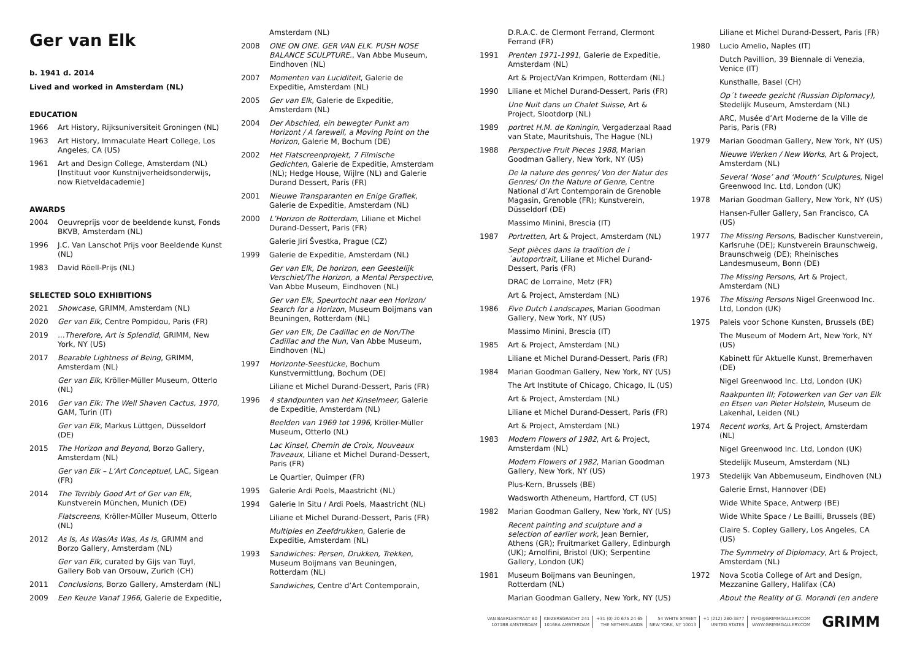Ger van Elk
b. 1941 d. 2014
Lived and worked in Amsterdam (NL)
EDUCATION
1966 Art History, Rijksuniversiteit Groningen (NL)
1963 Art History, Immaculate Heart College, Los Angeles, CA (US)
1961 Art and Design College, Amsterdam (NL) [Instituut voor Kunstnijverheidsonderwijs, now Rietveldacademie]
AWARDS
2004 Oeuvreprijs voor de beeldende kunst, Fonds BKVB, Amsterdam (NL)
1996 J.C. Van Lanschot Prijs voor Beeldende Kunst (NL)
1983 David Röell-Prijs (NL)
SELECTED SOLO EXHIBITIONS
2021 Showcase, GRIMM, Amsterdam (NL)
2020 Ger van Elk, Centre Pompidou, Paris (FR)
2019...Therefore, Art is Splendid, GRIMM, New York, NY (US)
2017 Bearable Lightness of Being, GRIMM, Amsterdam (NL)
Ger van Elk, Kröller-Müller Museum, Otterlo (NL)
2016 Ger van Elk: The Well Shaven Cactus, 1970, GAM, Turin (IT)
Ger van Elk, Markus Lüttgen, Düsseldorf (DE)
2015 The Horizon and Beyond, Borzo Gallery, Amsterdam (NL)
Ger van Elk – L’Art Conceptuel, LAC, Sigean (FR)
2014 The Terribly Good Art of Ger van Elk, Kunstverein München, Munich (DE)
Flatscreens, Kröller-Müller Museum, Otterlo (NL)
2012 As Is, As Was/As Was, As Is, GRIMM and Borzo Gallery, Amsterdam (NL)
Ger van Elk, curated by Gijs van Tuyl, Gallery Bob van Orsouw, Zurich (CH)
2011 Conclusions, Borzo Gallery, Amsterdam (NL)
2009 Een Keuze Vanaf 1966, Galerie de Expeditie,
Amsterdam (NL)
2008 ONE ON ONE. GER VAN ELK. PUSH NOSE BALANCE SCULPTURE., Van Abbe Museum, Eindhoven (NL)
2007 Momenten van Luciditeit, Galerie de Expeditie, Amsterdam (NL)
2005 Ger van Elk, Galerie de Expeditie, Amsterdam (NL)
2004 Der Abschied, ein bewegter Punkt am Horizont / A farewell, a Moving Point on the Horizon, Galerie M, Bochum (DE)
2002 Het Flatscreenprojekt, 7 Filmische Gedichten, Galerie de Expeditie, Amsterdam (NL); Hedge House, Wijlre (NL) and Galerie Durand Dessert, Paris (FR)
2001 Nieuwe Transparanten en Enige Grafiek, Galerie de Expeditie, Amsterdam (NL)
2000 L’Horizon de Rotterdam, Liliane et Michel Durand-Dessert, Paris (FR)
Galerie Jirí Švestka, Prague (CZ)
1999 Galerie de Expeditie, Amsterdam (NL)
Ger van Elk, De horizon, een Geestelijk Verschiet/The Horizon, a Mental Perspective, Van Abbe Museum, Eindhoven (NL)
Ger van Elk, Speurtocht naar een Horizon/ Search for a Horizon, Museum Boijmans van Beuningen, Rotterdam (NL)
Ger van Elk, De Cadillac en de Non/The Cadillac and the Nun, Van Abbe Museum, Eindhoven (NL)
1997 Horizonte-Seestücke, Bochum Kunstvermittlung, Bochum (DE)
Liliane et Michel Durand-Dessert, Paris (FR)
1996 4 standpunten van het Kinselmeer, Galerie de Expeditie, Amsterdam (NL)
Beelden van 1969 tot 1996, Kröller-Müller Museum, Otterlo (NL)
Lac Kinsel, Chemin de Croix, Nouveaux Traveaux, Liliane et Michel Durand-Dessert, Paris (FR)
Le Quartier, Quimper (FR)
1995 Galerie Ardi Poels, Maastricht (NL)
1994 Galerie In Situ / Ardi Poels, Maastricht (NL)
Liliane et Michel Durand-Dessert, Paris (FR)
Multiples en Zeefdrukken, Galerie de Expeditie, Amsterdam (NL)
1993 Sandwiches: Persen, Drukken, Trekken, Museum Boijmans van Beuningen, Rotterdam (NL)
Sandwiches, Centre d’Art Contemporain,
D.R.A.C. de Clermont Ferrand, Clermont Ferrand (FR)
1991 Prenten 1971-1991, Galerie de Expeditie, Amsterdam (NL)
Art & Project/Van Krimpen, Rotterdam (NL)
1990 Liliane et Michel Durand-Dessert, Paris (FR)
Une Nuit dans un Chalet Suisse, Art & Project, Slootdorp (NL)
1989 portret H.M. de Koningin, Vergaderzaal Raad van State, Mauritshuis, The Hague (NL)
1988 Perspective Fruit Pieces 1988, Marian Goodman Gallery, New York, NY (US)
De la nature des genres/ Von der Natur des Genres/ On the Nature of Genre, Centre National d’Art Contemporain de Grenoble Magasin, Grenoble (FR); Kunstverein, Düsseldorf (DE)
Massimo Minini, Brescia (IT)
1987 Portretten, Art & Project, Amsterdam (NL)
Sept pièces dans la tradition de l´autoportrait, Liliane et Michel Durand-Dessert, Paris (FR)
DRAC de Lorraine, Metz (FR)
Art & Project, Amsterdam (NL)
1986 Five Dutch Landscapes, Marian Goodman Gallery, New York, NY (US)
Massimo Minini, Brescia (IT)
1985 Art & Project, Amsterdam (NL)
Liliane et Michel Durand-Dessert, Paris (FR)
1984 Marian Goodman Gallery, New York, NY (US)
The Art Institute of Chicago, Chicago, IL (US)
Art & Project, Amsterdam (NL)
Liliane et Michel Durand-Dessert, Paris (FR)
Art & Project, Amsterdam (NL)
1983 Modern Flowers of 1982, Art & Project, Amsterdam (NL)
Modern Flowers of 1982, Marian Goodman Gallery, New York, NY (US)
Plus-Kern, Brussels (BE)
Wadsworth Atheneum, Hartford, CT (US)
1982 Marian Goodman Gallery, New York, NY (US)
Recent painting and sculpture and a selection of earlier work, Jean Bernier, Athens (GR); Fruitmarket Gallery, Edinburgh (UK); Arnolfini, Bristol (UK); Serpentine Gallery, London (UK)
1981 Museum Boijmans van Beuningen, Rotterdam (NL)
Marian Goodman Gallery, New York, NY (US)
Liliane et Michel Durand-Dessert, Paris (FR)
1980 Lucio Amelio, Naples (IT)
Dutch Pavillion, 39 Biennale di Venezia, Venice (IT)
Kunsthalle, Basel (CH)
Op´t tweede gezicht (Russian Diplomacy), Stedelijk Museum, Amsterdam (NL)
ARC, Musée d’Art Moderne de la Ville de Paris, Paris (FR)
1979 Marian Goodman Gallery, New York, NY (US)
Nieuwe Werken / New Works, Art & Project, Amsterdam (NL)
Several ‘Nose’ and ‘Mouth’ Sculptures, Nigel Greenwood Inc. Ltd, London (UK)
1978 Marian Goodman Gallery, New York, NY (US)
Hansen-Fuller Gallery, San Francisco, CA (US)
1977 The Missing Persons, Badischer Kunstverein, Karlsruhe (DE); Kunstverein Braunschweig, Braunschweig (DE); Rheinisches Landesmuseum, Bonn (DE)
The Missing Persons, Art & Project, Amsterdam (NL)
1976 The Missing Persons Nigel Greenwood Inc. Ltd, London (UK)
1975 Paleis voor Schone Kunsten, Brussels (BE)
The Museum of Modern Art, New York, NY (US)
Kabinett für Aktuelle Kunst, Bremerhaven (DE)
Nigel Greenwood Inc. Ltd, London (UK)
Raakpunten III; Fotowerken van Ger van Elk en Etsen van Pieter Holstein, Museum de Lakenhal, Leiden (NL)
1974 Recent works, Art & Project, Amsterdam (NL)
Nigel Greenwood Inc. Ltd, London (UK)
Stedelijk Museum, Amsterdam (NL)
1973 Stedelijk Van Abbemuseum, Eindhoven (NL)
Galerie Ernst, Hannover (DE)
Wide White Space, Antwerp (BE)
Wide White Space / Le Bailli, Brussels (BE)
Claire S. Copley Gallery, Los Angeles, CA (US)
The Symmetry of Diplomacy, Art & Project, Amsterdam (NL)
1972 Nova Scotia College of Art and Design, Mezzanine Gallery, Halifax (CA)
About the Reality of G. Morandi (en andere
VAN BAERLESTRAAT 80
1071BB AMSTERDAM
KEIZERSGRACHT 241
1016EA AMSTERDAM
+31 (0) 20 675 24 65
THE NETHERLANDS
54 WHITE STREET
NEW YORK, NY 10013
+1 (212) 280-3877
UNITED STATES
INFO@GRIMMGALLERY.COM
WWW.GRIMMGALLERY.COM
GRIMM